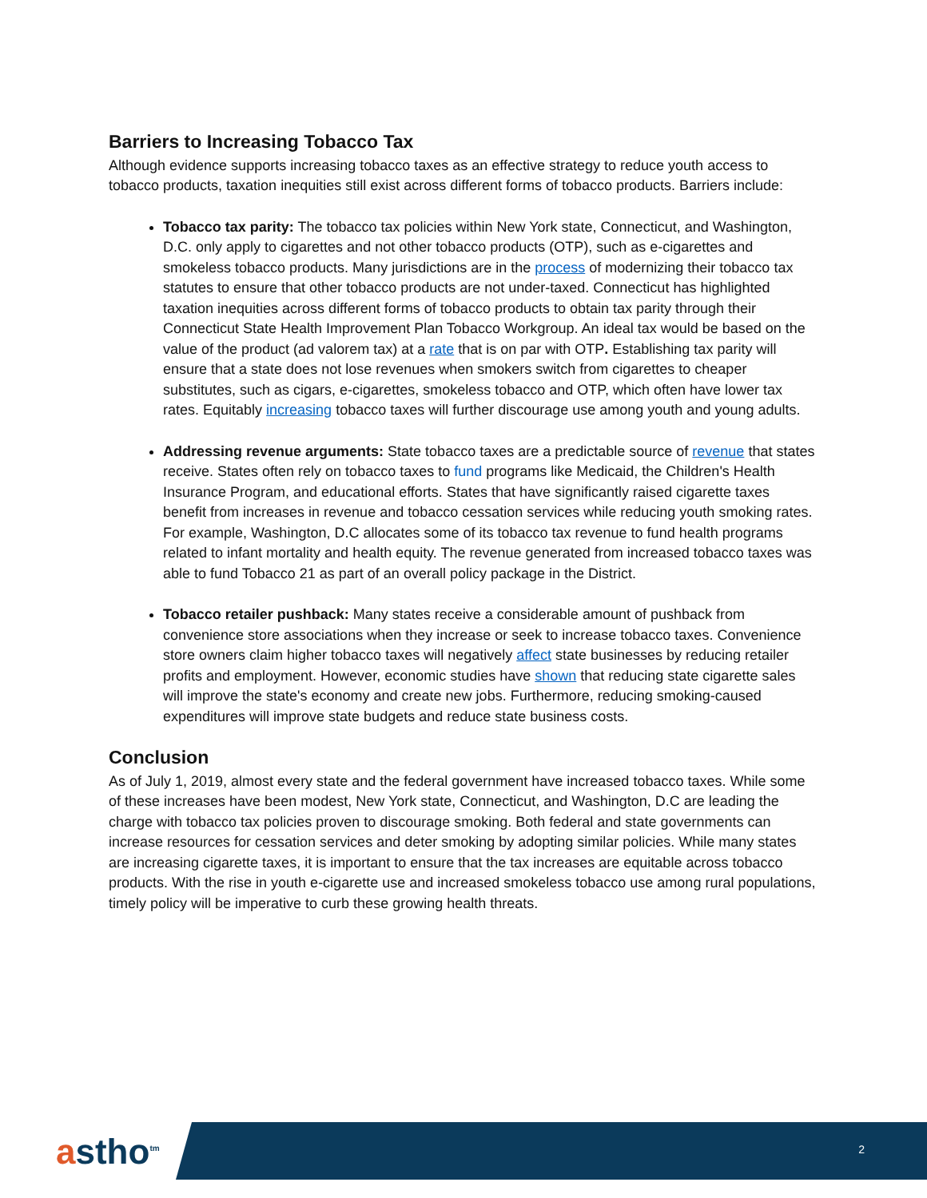Barriers to Increasing Tobacco Tax
Although evidence supports increasing tobacco taxes as an effective strategy to reduce youth access to tobacco products, taxation inequities still exist across different forms of tobacco products. Barriers include:
Tobacco tax parity: The tobacco tax policies within New York state, Connecticut, and Washington, D.C. only apply to cigarettes and not other tobacco products (OTP), such as e-cigarettes and smokeless tobacco products. Many jurisdictions are in the process of modernizing their tobacco tax statutes to ensure that other tobacco products are not under-taxed. Connecticut has highlighted taxation inequities across different forms of tobacco products to obtain tax parity through their Connecticut State Health Improvement Plan Tobacco Workgroup. An ideal tax would be based on the value of the product (ad valorem tax) at a rate that is on par with OTP. Establishing tax parity will ensure that a state does not lose revenues when smokers switch from cigarettes to cheaper substitutes, such as cigars, e-cigarettes, smokeless tobacco and OTP, which often have lower tax rates. Equitably increasing tobacco taxes will further discourage use among youth and young adults.
Addressing revenue arguments: State tobacco taxes are a predictable source of revenue that states receive. States often rely on tobacco taxes to fund programs like Medicaid, the Children's Health Insurance Program, and educational efforts. States that have significantly raised cigarette taxes benefit from increases in revenue and tobacco cessation services while reducing youth smoking rates. For example, Washington, D.C allocates some of its tobacco tax revenue to fund health programs related to infant mortality and health equity. The revenue generated from increased tobacco taxes was able to fund Tobacco 21 as part of an overall policy package in the District.
Tobacco retailer pushback: Many states receive a considerable amount of pushback from convenience store associations when they increase or seek to increase tobacco taxes. Convenience store owners claim higher tobacco taxes will negatively affect state businesses by reducing retailer profits and employment. However, economic studies have shown that reducing state cigarette sales will improve the state's economy and create new jobs. Furthermore, reducing smoking-caused expenditures will improve state budgets and reduce state business costs.
Conclusion
As of July 1, 2019, almost every state and the federal government have increased tobacco taxes. While some of these increases have been modest, New York state, Connecticut, and Washington, D.C are leading the charge with tobacco tax policies proven to discourage smoking. Both federal and state governments can increase resources for cessation services and deter smoking by adopting similar policies. While many states are increasing cigarette taxes, it is important to ensure that the tax increases are equitable across tobacco products. With the rise in youth e-cigarette use and increased smokeless tobacco use among rural populations, timely policy will be imperative to curb these growing health threats.
astho<sup>tm</sup> 2